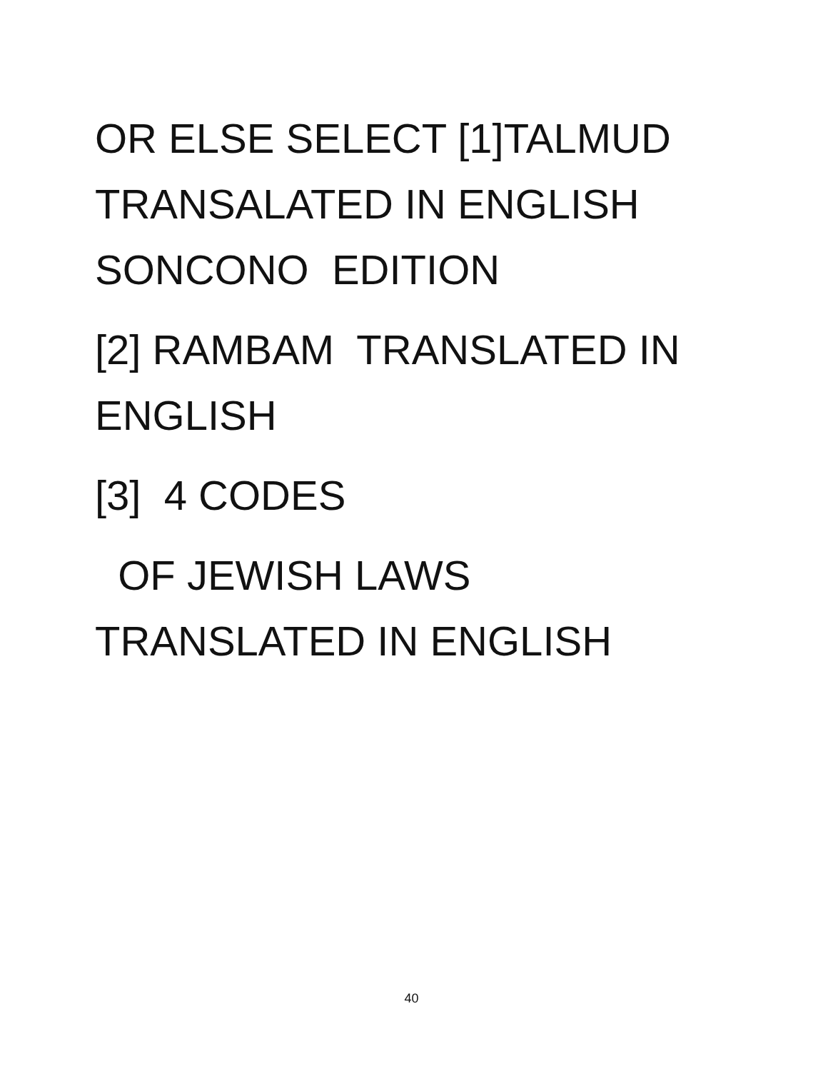OR ELSE SELECT [1]TALMUD
TRANSALATED IN ENGLISH
SONCONO EDITION
[2] RAMBAM TRANSLATED IN
ENGLISH
[3] 4 CODES
OF JEWISH LAWS
TRANSLATED IN ENGLISH
40